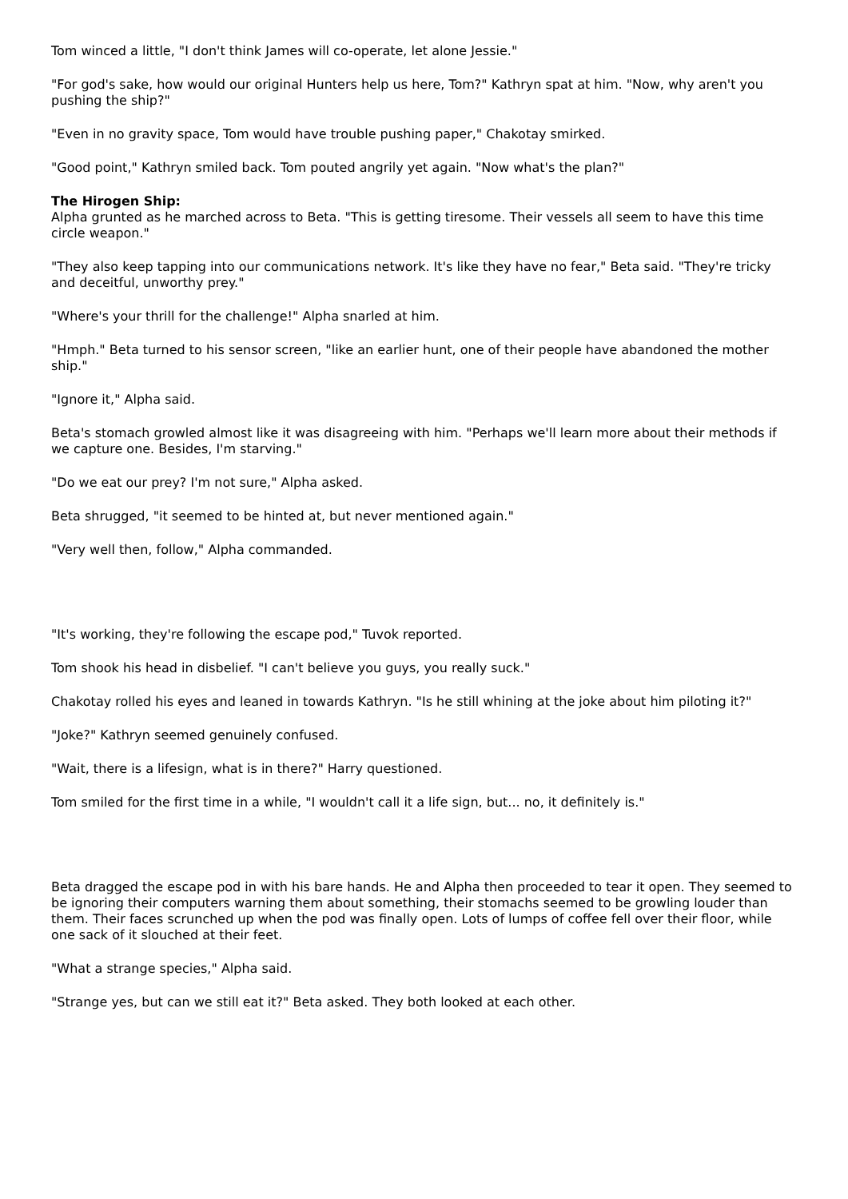Tom winced a little, "I don't think James will co-operate, let alone Jessie."
"For god's sake, how would our original Hunters help us here, Tom?" Kathryn spat at him. "Now, why aren't you pushing the ship?"
"Even in no gravity space, Tom would have trouble pushing paper," Chakotay smirked.
"Good point," Kathryn smiled back. Tom pouted angrily yet again. "Now what's the plan?"
The Hirogen Ship:
Alpha grunted as he marched across to Beta. "This is getting tiresome. Their vessels all seem to have this time circle weapon."
"They also keep tapping into our communications network. It's like they have no fear," Beta said. "They're tricky and deceitful, unworthy prey."
"Where's your thrill for the challenge!" Alpha snarled at him.
"Hmph." Beta turned to his sensor screen, "like an earlier hunt, one of their people have abandoned the mother ship."
"Ignore it," Alpha said.
Beta's stomach growled almost like it was disagreeing with him. "Perhaps we'll learn more about their methods if we capture one. Besides, I'm starving."
"Do we eat our prey? I'm not sure," Alpha asked.
Beta shrugged, "it seemed to be hinted at, but never mentioned again."
"Very well then, follow," Alpha commanded.
"It's working, they're following the escape pod," Tuvok reported.
Tom shook his head in disbelief. "I can't believe you guys, you really suck."
Chakotay rolled his eyes and leaned in towards Kathryn. "Is he still whining at the joke about him piloting it?"
"Joke?" Kathryn seemed genuinely confused.
"Wait, there is a lifesign, what is in there?" Harry questioned.
Tom smiled for the first time in a while, "I wouldn't call it a life sign, but... no, it definitely is."
Beta dragged the escape pod in with his bare hands. He and Alpha then proceeded to tear it open. They seemed to be ignoring their computers warning them about something, their stomachs seemed to be growling louder than them. Their faces scrunched up when the pod was finally open. Lots of lumps of coffee fell over their floor, while one sack of it slouched at their feet.
"What a strange species," Alpha said.
"Strange yes, but can we still eat it?" Beta asked. They both looked at each other.